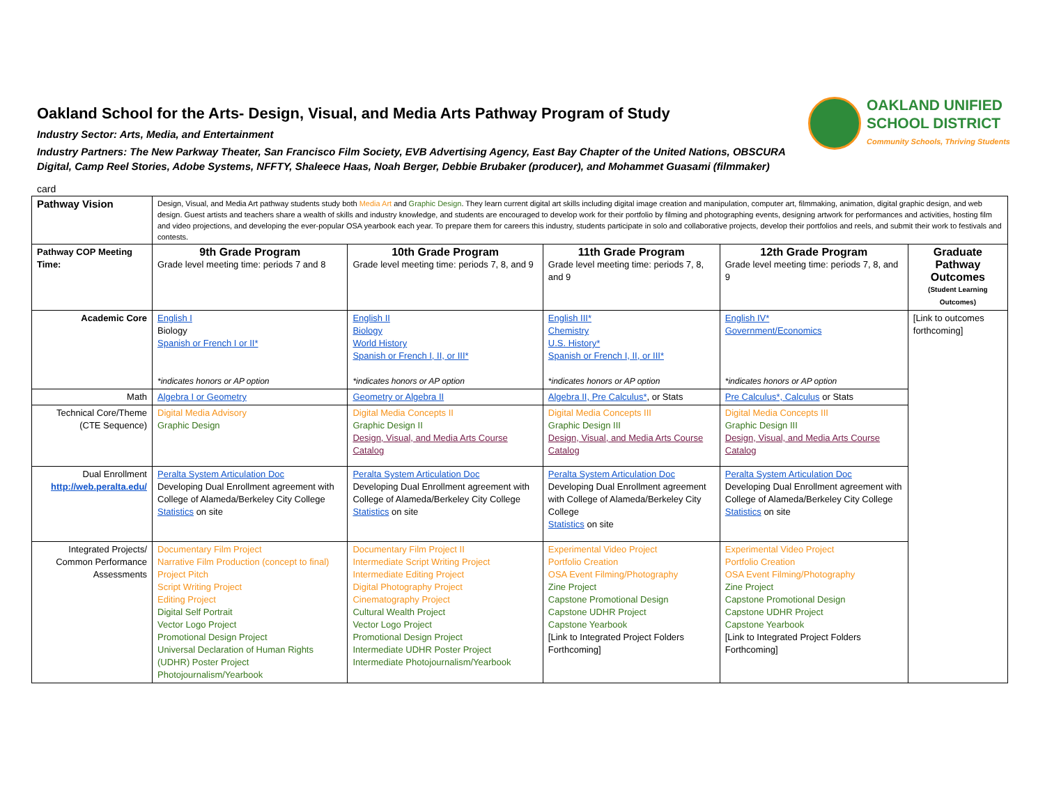OAKLAND UNIFIED
SCHOOL DISTRICT
Community Schools, Thriving Students
Oakland School for the Arts- Design, Visual, and Media Arts Pathway Program of Study
Industry Sector: Arts, Media, and Entertainment
Industry Partners: The New Parkway Theater, San Francisco Film Society, EVB Advertising Agency, East Bay Chapter of the United Nations, OBSCURA Digital, Camp Reel Stories, Adobe Systems, NFFTY, Shaleece Haas, Noah Berger, Debbie Brubaker (producer), and Mohammet Guasami (filmmaker)
card
| Pathway Vision | Design, Visual, and Media Art pathway students study both Media Art and Graphic Design . They learn current digital art skills including digital image creation and manipulation, computer art, filmmaking, animation, digital graphic design, and web design. Guest artists and teachers share a wealth of skills and industry knowledge, and students are encouraged to develop work for their portfolio by filming and photographing events, designing artwork for performances and activities, hosting film and video projections, and developing the ever-popular OSA yearbook each year. To prepare them for careers this industry, students participate in solo and collaborative projects, develop their portfolios and reels, and submit their work to festivals and contests. | | | | |
| Pathway COP Meeting Time: | 9th Grade Program Grade level meeting time: periods 7 and 8 | 10th Grade Program Grade level meeting time: periods 7, 8, and 9 | 11th Grade Program Grade level meeting time: periods 7, 8, and 9 | 12th Grade Program Grade level meeting time: periods 7, 8, and 9 | Graduate Pathway Outcomes (Student Learning Outcomes) |
| Academic Core | English I Biology Spanish or French I or II* *indicates honors or AP option | English II Biology World History Spanish or French I, II, or III* *indicates honors or AP option | English III* Chemistry U.S. History* Spanish or French I, II, or III* *indicates honors or AP option | English IV* Government/Economics *indicates honors or AP option | [Link to outcomes forthcoming] |
| Math | Algebra I or Geometry | Geometry or Algebra II | Algebra II, Pre Calculus* , or Stats | Pre Calculus*, Calculus or Stats | |
| Technical Core/Theme (CTE Sequence) | Digital Media Advisory Graphic Design | Digital Media Concepts II Graphic Design II Design, Visual, and Media Arts Course Catalog | Digital Media Concepts III Graphic Design III Design, Visual, and Media Arts Course Catalog | Digital Media Concepts III Graphic Design III Design, Visual, and Media Arts Course Catalog | |
| Dual Enrollment http://web.peralta.edu/ | Peralta System Articulation Doc Developing Dual Enrollment agreement with College of Alameda/Berkeley City College Statistics on site | Peralta System Articulation Doc Developing Dual Enrollment agreement with College of Alameda/Berkeley City College Statistics on site | Peralta System Articulation Doc Developing Dual Enrollment agreement with College of Alameda/Berkeley City College Statistics on site | Peralta System Articulation Doc Developing Dual Enrollment agreement with College of Alameda/Berkeley City College Statistics on site | |
| Integrated Projects/ Common Performance Assessments | Documentary Film Project Narrative Film Production (concept to final) Project Pitch Script Writing Project Editing Project Digital Self Portrait Vector Logo Project Promotional Design Project Universal Declaration of Human Rights (UDHR) Poster Project Photojournalism/Yearbook | Documentary Film Project II Intermediate Script Writing Project Intermediate Editing Project Digital Photography Project Cinematography Project Cultural Wealth Project Vector Logo Project Promotional Design Project Intermediate UDHR Poster Project Intermediate Photojournalism/Yearbook | Experimental Video Project Portfolio Creation OSA Event Filming/Photography Zine Project Capstone Promotional Design Capstone UDHR Project Capstone Yearbook [Link to Integrated Project Folders Forthcoming] | Experimental Video Project Portfolio Creation OSA Event Filming/Photography Zine Project Capstone Promotional Design Capstone UDHR Project Capstone Yearbook [Link to Integrated Project Folders Forthcoming] | |